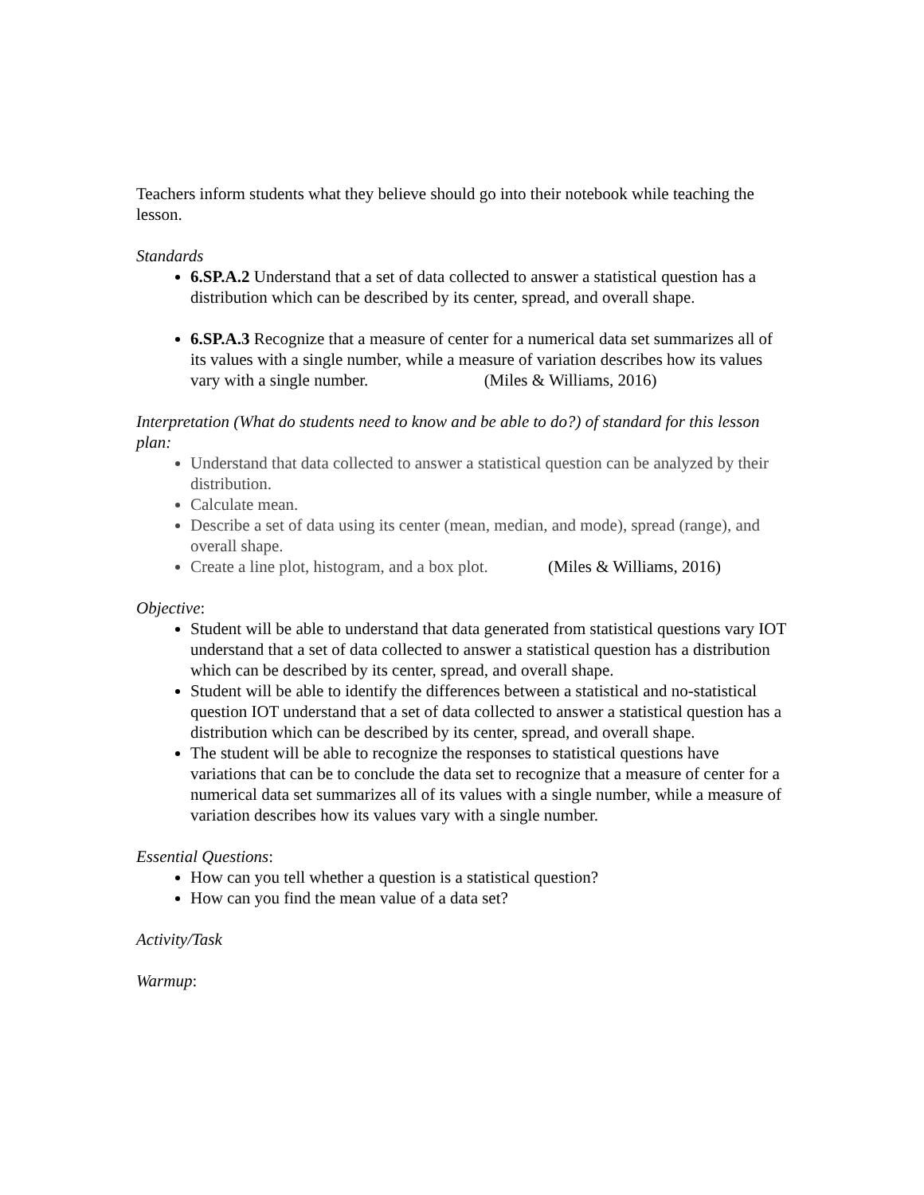Teachers inform students what they believe should go into their notebook while teaching the lesson.
Standards
6.SP.A.2 Understand that a set of data collected to answer a statistical question has a distribution which can be described by its center, spread, and overall shape.
6.SP.A.3 Recognize that a measure of center for a numerical data set summarizes all of its values with a single number, while a measure of variation describes how its values vary with a single number. (Miles & Williams, 2016)
Interpretation (What do students need to know and be able to do?) of standard for this lesson plan:
Understand that data collected to answer a statistical question can be analyzed by their distribution.
Calculate mean.
Describe a set of data using its center (mean, median, and mode), spread (range), and overall shape.
Create a line plot, histogram, and a box plot. (Miles & Williams, 2016)
Objective:
Student will be able to understand that data generated from statistical questions vary IOT understand that a set of data collected to answer a statistical question has a distribution which can be described by its center, spread, and overall shape.
Student will be able to identify the differences between a statistical and no-statistical question IOT understand that a set of data collected to answer a statistical question has a distribution which can be described by its center, spread, and overall shape.
The student will be able to recognize the responses to statistical questions have variations that can be to conclude the data set to recognize that a measure of center for a numerical data set summarizes all of its values with a single number, while a measure of variation describes how its values vary with a single number.
Essential Questions:
How can you tell whether a question is a statistical question?
How can you find the mean value of a data set?
Activity/Task
Warmup: